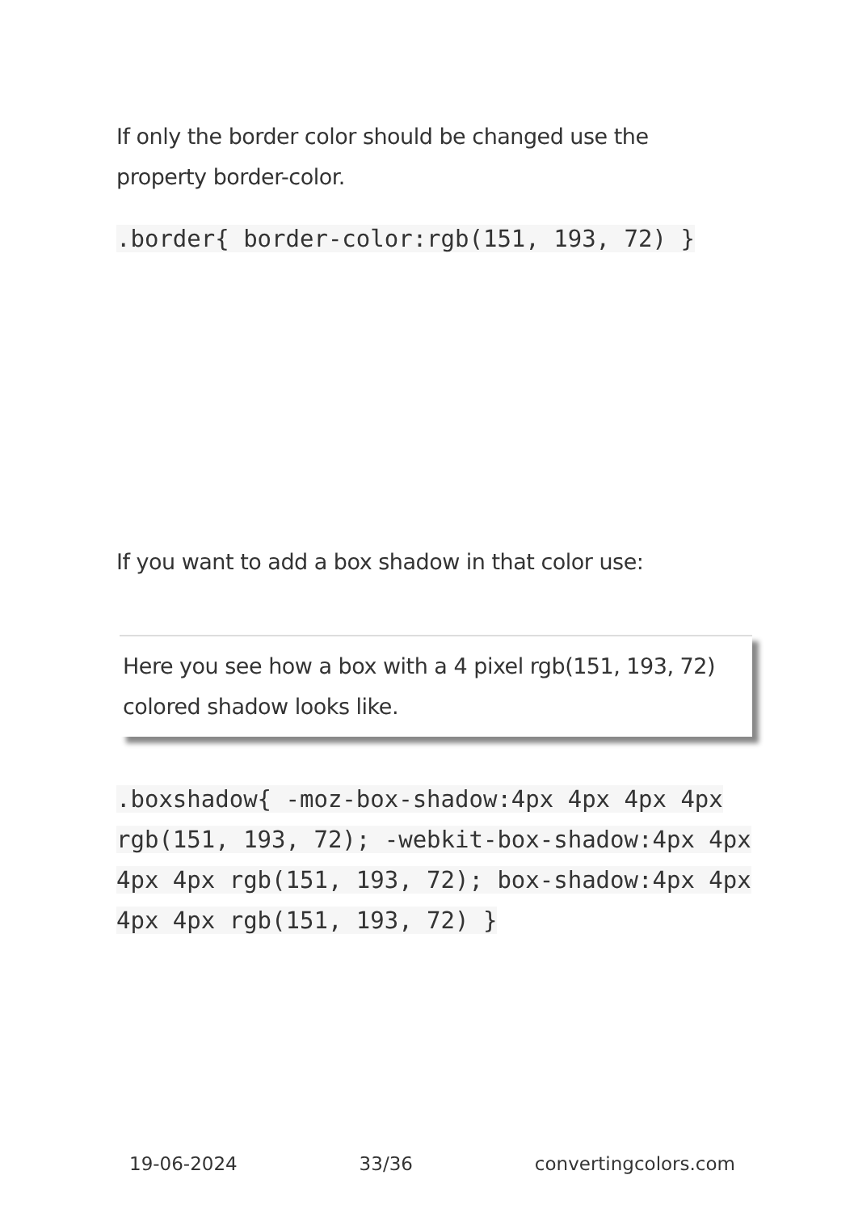If only the border color should be changed use the property border-color.
.border{ border-color:rgb(151, 193, 72) }
If you want to add a box shadow in that color use:
Here you see how a box with a 4 pixel rgb(151, 193, 72) colored shadow looks like.
.boxshadow{ -moz-box-shadow:4px 4px 4px 4px rgb(151, 193, 72); -webkit-box-shadow:4px 4px 4px 4px rgb(151, 193, 72); box-shadow:4px 4px 4px 4px rgb(151, 193, 72) }
19-06-2024 33/36 convertingcolors.com